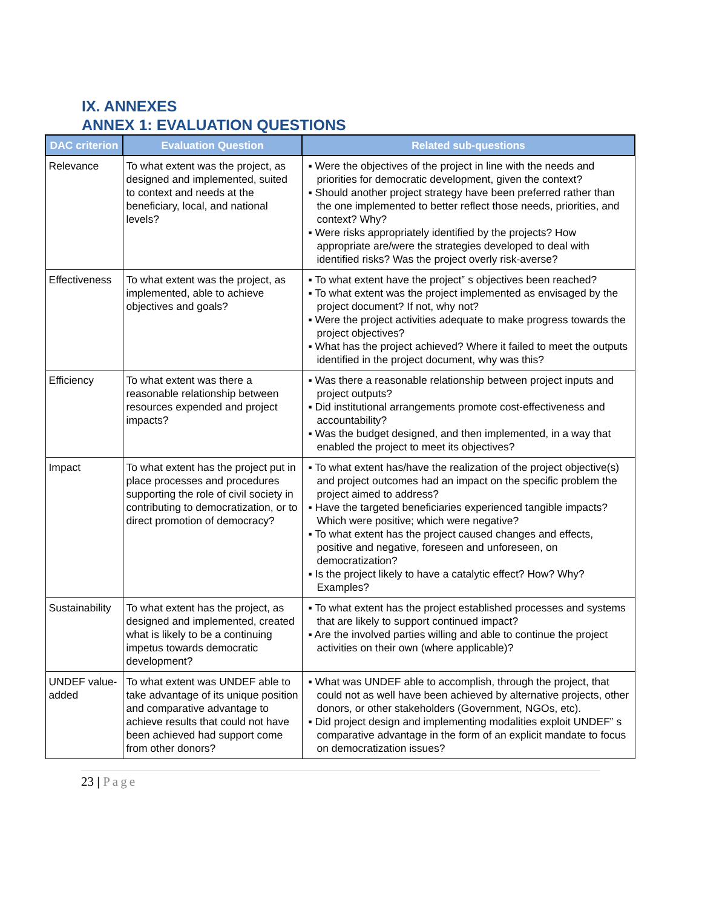IX. ANNEXES
ANNEX 1: EVALUATION QUESTIONS
| DAC criterion | Evaluation Question | Related sub-questions |
| --- | --- | --- |
| Relevance | To what extent was the project, as designed and implemented, suited to context and needs at the beneficiary, local, and national levels? | ▪ Were the objectives of the project in line with the needs and priorities for democratic development, given the context? ▪ Should another project strategy have been preferred rather than the one implemented to better reflect those needs, priorities, and context? Why? ▪ Were risks appropriately identified by the projects? How appropriate are/were the strategies developed to deal with identified risks? Was the project overly risk-averse? |
| Effectiveness | To what extent was the project, as implemented, able to achieve objectives and goals? | ▪ To what extent have the project‟ s objectives been reached? ▪ To what extent was the project implemented as envisaged by the project document? If not, why not? ▪ Were the project activities adequate to make progress towards the project objectives? ▪ What has the project achieved? Where it failed to meet the outputs identified in the project document, why was this? |
| Efficiency | To what extent was there a reasonable relationship between resources expended and project impacts? | ▪ Was there a reasonable relationship between project inputs and project outputs? ▪ Did institutional arrangements promote cost-effectiveness and accountability? ▪ Was the budget designed, and then implemented, in a way that enabled the project to meet its objectives? |
| Impact | To what extent has the project put in place processes and procedures supporting the role of civil society in contributing to democratization, or to direct promotion of democracy? | ▪ To what extent has/have the realization of the project objective(s) and project outcomes had an impact on the specific problem the project aimed to address? ▪ Have the targeted beneficiaries experienced tangible impacts? Which were positive; which were negative? ▪ To what extent has the project caused changes and effects, positive and negative, foreseen and unforeseen, on democratization? ▪ Is the project likely to have a catalytic effect? How? Why? Examples? |
| Sustainability | To what extent has the project, as designed and implemented, created what is likely to be a continuing impetus towards democratic development? | ▪ To what extent has the project established processes and systems that are likely to support continued impact? ▪ Are the involved parties willing and able to continue the project activities on their own (where applicable)? |
| UNDEF value-added | To what extent was UNDEF able to take advantage of its unique position and comparative advantage to achieve results that could not have been achieved had support come from other donors? | ▪ What was UNDEF able to accomplish, through the project, that could not as well have been achieved by alternative projects, other donors, or other stakeholders (Government, NGOs, etc). ▪ Did project design and implementing modalities exploit UNDEF‟ s comparative advantage in the form of an explicit mandate to focus on democratization issues? |
23 | Page